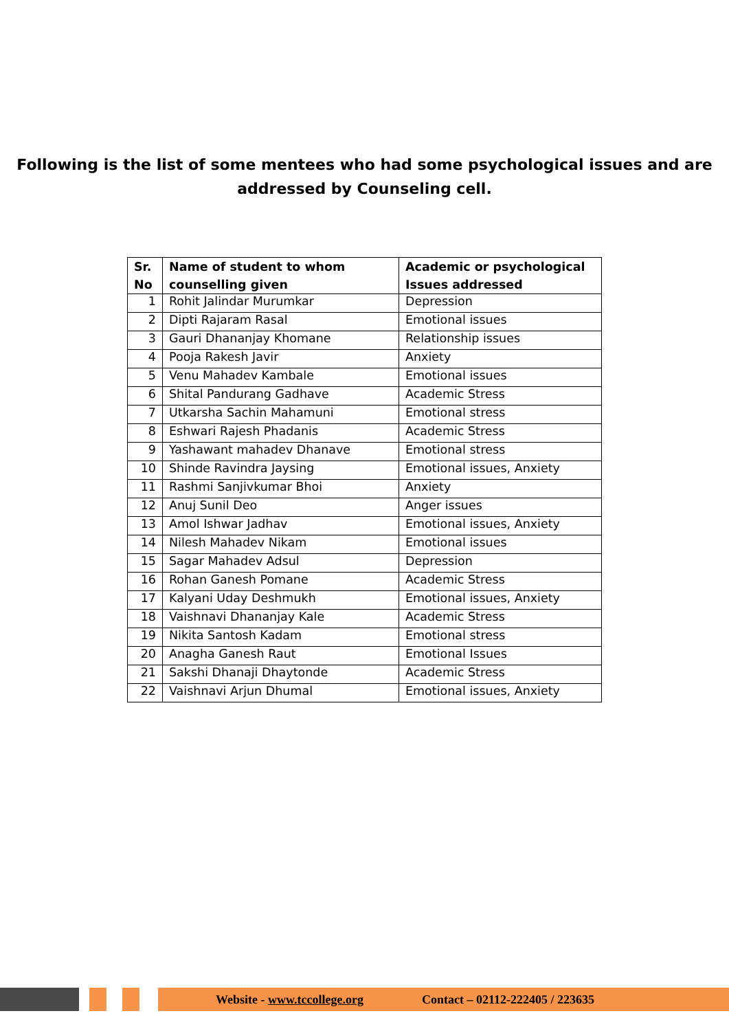Following is the list of some mentees who had some psychological issues and are
addressed by Counseling cell.
| Sr. No | Name of student to whom counselling given | Academic or psychological Issues addressed |
| --- | --- | --- |
| 1 | Rohit Jalindar Murumkar | Depression |
| 2 | Dipti Rajaram Rasal | Emotional issues |
| 3 | Gauri Dhananjay Khomane | Relationship issues |
| 4 | Pooja Rakesh Javir | Anxiety |
| 5 | Venu Mahadev Kambale | Emotional issues |
| 6 | Shital Pandurang Gadhave | Academic Stress |
| 7 | Utkarsha Sachin Mahamuni | Emotional stress |
| 8 | Eshwari Rajesh Phadanis | Academic Stress |
| 9 | Yashawant mahadev Dhanave | Emotional stress |
| 10 | Shinde Ravindra Jaysing | Emotional issues, Anxiety |
| 11 | Rashmi Sanjivkumar Bhoi | Anxiety |
| 12 | Anuj Sunil Deo | Anger issues |
| 13 | Amol Ishwar Jadhav | Emotional issues, Anxiety |
| 14 | Nilesh Mahadev Nikam | Emotional issues |
| 15 | Sagar Mahadev Adsul | Depression |
| 16 | Rohan Ganesh Pomane | Academic Stress |
| 17 | Kalyani Uday Deshmukh | Emotional issues, Anxiety |
| 18 | Vaishnavi Dhananjay Kale | Academic Stress |
| 19 | Nikita Santosh Kadam | Emotional stress |
| 20 | Anagha Ganesh Raut | Emotional Issues |
| 21 | Sakshi Dhanaji Dhaytonde | Academic Stress |
| 22 | Vaishnavi Arjun Dhumal | Emotional issues, Anxiety |
Website - www.tccollege.org Contact – 02112-222405 / 223635